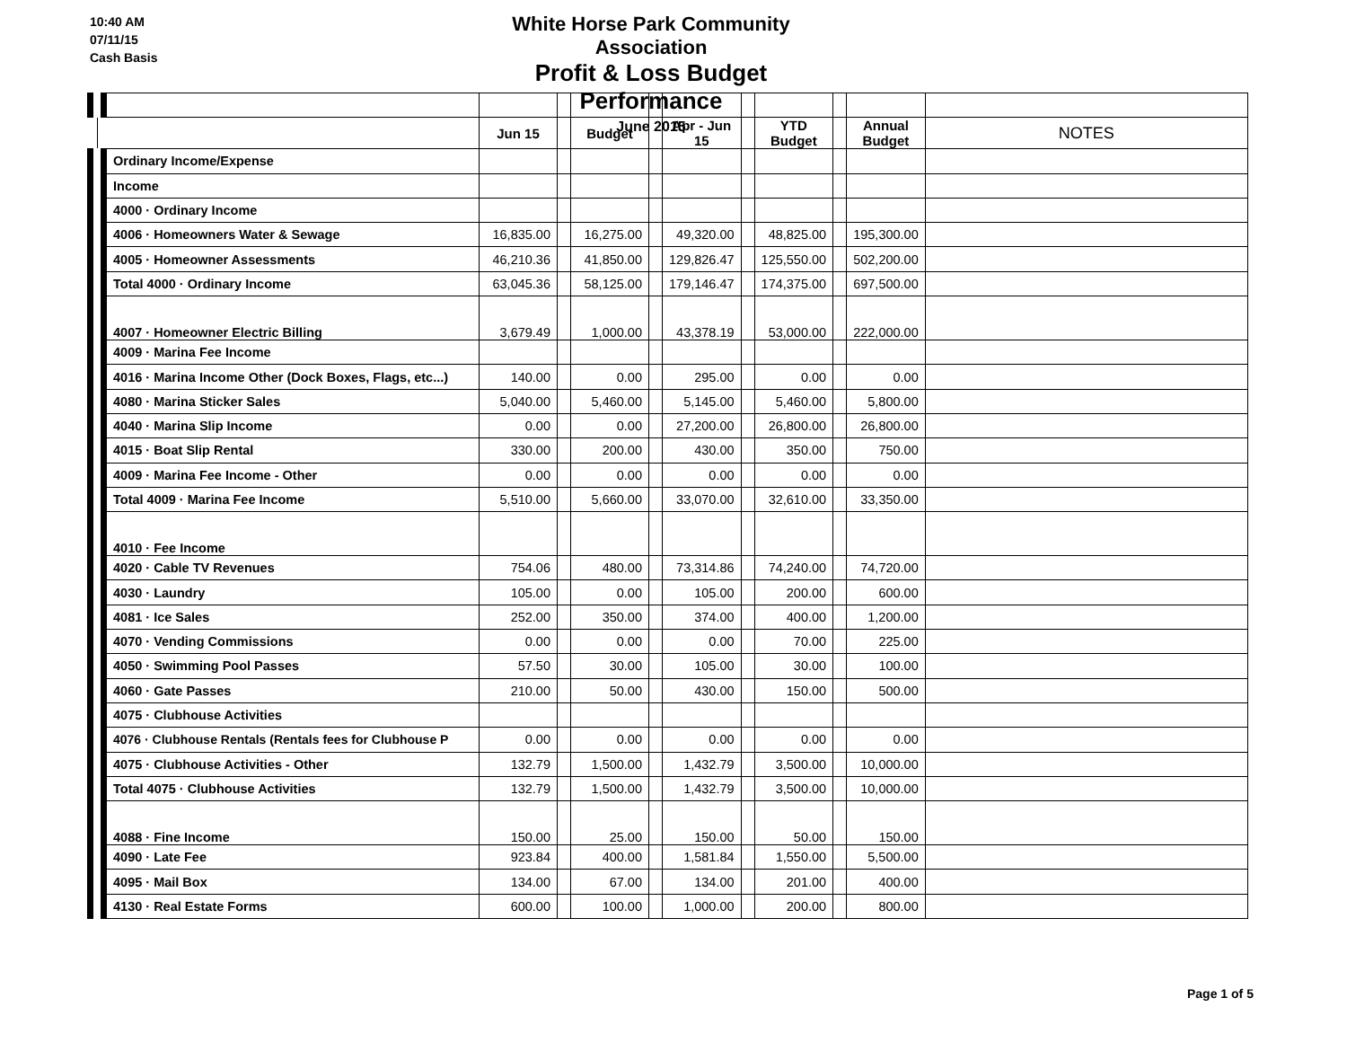10:40 AM
07/11/15
Cash Basis
White Horse Park Community Association
Profit & Loss Budget Performance
June 2015
| | Jun 15 | | Budget | | Apr - Jun 15 | | YTD Budget | | Annual Budget | NOTES |
| --- | --- | --- | --- | --- | --- | --- | --- | --- | --- | --- |
| Ordinary Income/Expense | | | | | | | | | | |
| Income | | | | | | | | | | |
| 4000 · Ordinary Income | | | | | | | | | | |
| 4006 · Homeowners Water & Sewage | 16,835.00 | | 16,275.00 | | 49,320.00 | | 48,825.00 | | 195,300.00 | |
| 4005 · Homeowner Assessments | 46,210.36 | | 41,850.00 | | 129,826.47 | | 125,550.00 | | 502,200.00 | |
| Total 4000 · Ordinary Income | 63,045.36 | | 58,125.00 | | 179,146.47 | | 174,375.00 | | 697,500.00 | |
| 4007 · Homeowner Electric Billing | 3,679.49 | | 1,000.00 | | 43,378.19 | | 53,000.00 | | 222,000.00 | |
| 4009 · Marina Fee Income | | | | | | | | | | |
| 4016 · Marina Income Other (Dock Boxes, Flags, etc...) | 140.00 | | 0.00 | | 295.00 | | 0.00 | | 0.00 | |
| 4080 · Marina Sticker Sales | 5,040.00 | | 5,460.00 | | 5,145.00 | | 5,460.00 | | 5,800.00 | |
| 4040 · Marina Slip Income | 0.00 | | 0.00 | | 27,200.00 | | 26,800.00 | | 26,800.00 | |
| 4015 · Boat Slip Rental | 330.00 | | 200.00 | | 430.00 | | 350.00 | | 750.00 | |
| 4009 · Marina Fee Income - Other | 0.00 | | 0.00 | | 0.00 | | 0.00 | | 0.00 | |
| Total 4009 · Marina Fee Income | 5,510.00 | | 5,660.00 | | 33,070.00 | | 32,610.00 | | 33,350.00 | |
| 4010 · Fee Income | | | | | | | | | | |
| 4020 · Cable TV Revenues | 754.06 | | 480.00 | | 73,314.86 | | 74,240.00 | | 74,720.00 | |
| 4030 · Laundry | 105.00 | | 0.00 | | 105.00 | | 200.00 | | 600.00 | |
| 4081 · Ice Sales | 252.00 | | 350.00 | | 374.00 | | 400.00 | | 1,200.00 | |
| 4070 · Vending Commissions | 0.00 | | 0.00 | | 0.00 | | 70.00 | | 225.00 | |
| 4050 · Swimming Pool Passes | 57.50 | | 30.00 | | 105.00 | | 30.00 | | 100.00 | |
| 4060 · Gate Passes | 210.00 | | 50.00 | | 430.00 | | 150.00 | | 500.00 | |
| 4075 · Clubhouse Activities | | | | | | | | | | |
| 4076 · Clubhouse Rentals (Rentals fees for Clubhouse P | 0.00 | | 0.00 | | 0.00 | | 0.00 | | 0.00 | |
| 4075 · Clubhouse Activities - Other | 132.79 | | 1,500.00 | | 1,432.79 | | 3,500.00 | | 10,000.00 | |
| Total 4075 · Clubhouse Activities | 132.79 | | 1,500.00 | | 1,432.79 | | 3,500.00 | | 10,000.00 | |
| 4088 · Fine Income | 150.00 | | 25.00 | | 150.00 | | 50.00 | | 150.00 | |
| 4090 · Late Fee | 923.84 | | 400.00 | | 1,581.84 | | 1,550.00 | | 5,500.00 | |
| 4095 · Mail Box | 134.00 | | 67.00 | | 134.00 | | 201.00 | | 400.00 | |
| 4130 · Real Estate Forms | 600.00 | | 100.00 | | 1,000.00 | | 200.00 | | 800.00 | |
Page 1 of 5